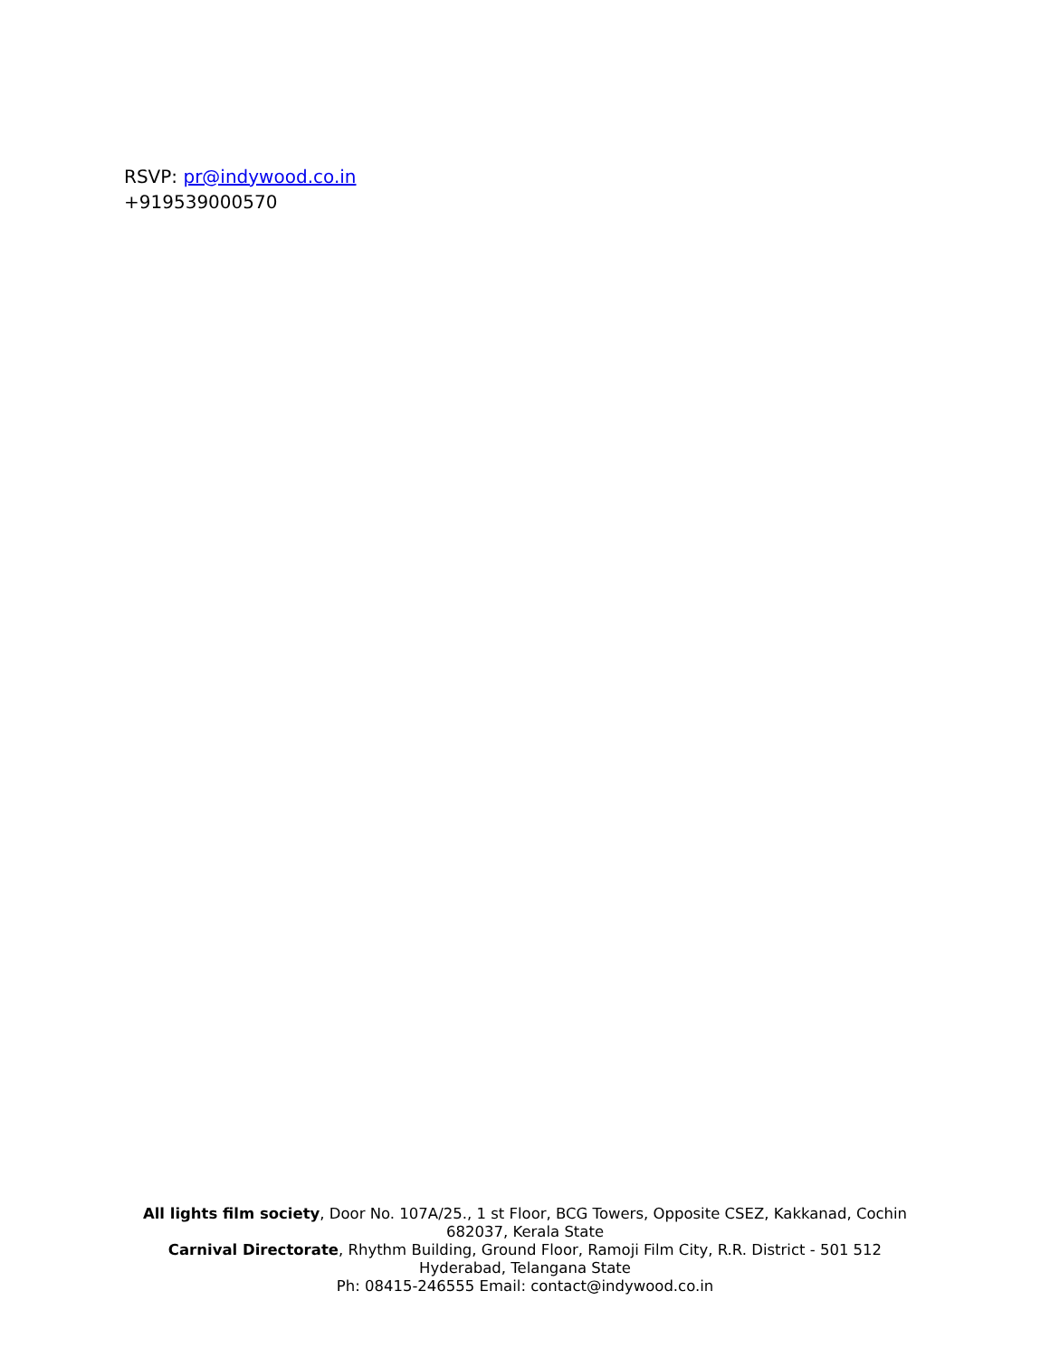RSVP: pr@indywood.co.in
+919539000570
All lights film society, Door No. 107A/25., 1 st Floor, BCG Towers, Opposite CSEZ, Kakkanad, Cochin 682037, Kerala State
Carnival Directorate, Rhythm Building, Ground Floor, Ramoji Film City, R.R. District - 501 512
Hyderabad, Telangana State
Ph: 08415-246555 Email: contact@indywood.co.in